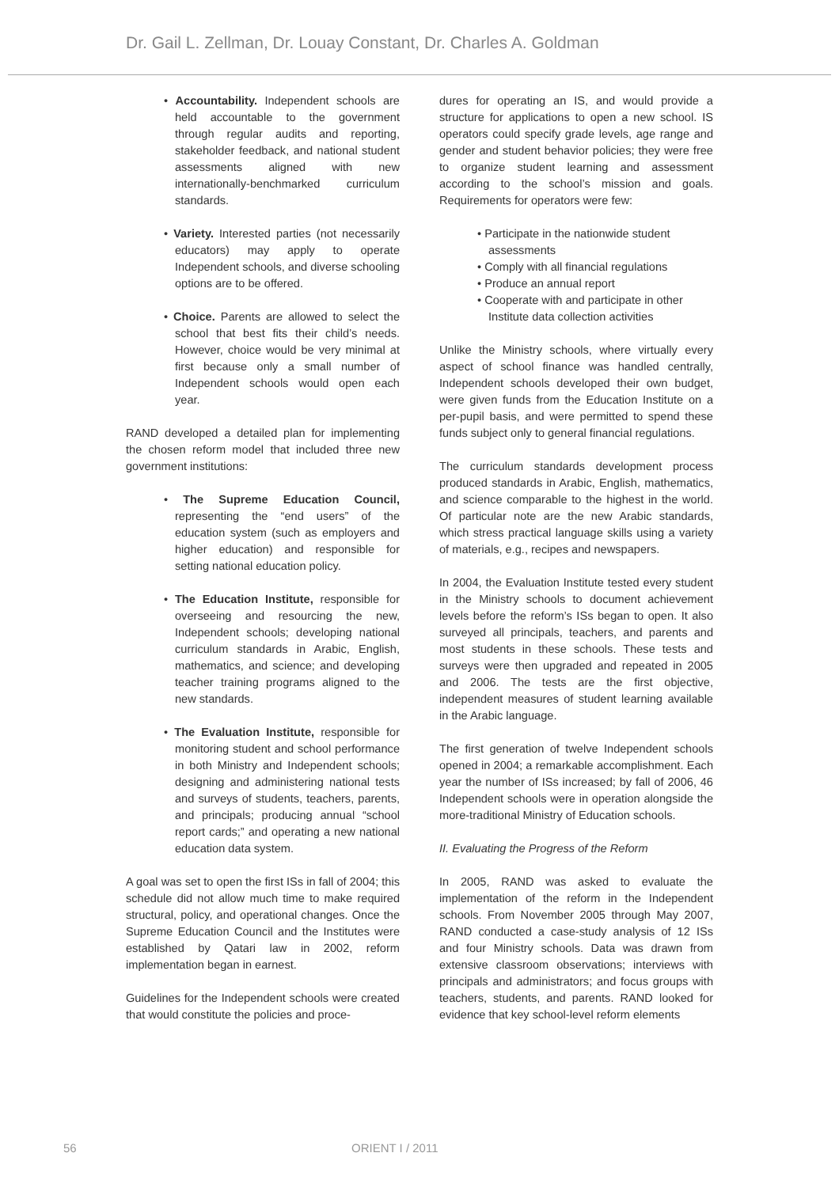Dr. Gail L. Zellman, Dr. Louay Constant, Dr. Charles A. Goldman
• Accountability. Independent schools are held accountable to the government through regular audits and reporting, stakeholder feedback, and national student assessments aligned with new internationally-benchmarked curriculum standards.
• Variety. Interested parties (not necessarily educators) may apply to operate Independent schools, and diverse schooling options are to be offered.
• Choice. Parents are allowed to select the school that best fits their child’s needs. However, choice would be very minimal at first because only a small number of Independent schools would open each year.
RAND developed a detailed plan for implementing the chosen reform model that included three new government institutions:
• The Supreme Education Council, representing the “end users” of the education system (such as employers and higher education) and responsible for setting national education policy.
• The Education Institute, responsible for overseeing and resourcing the new, Independent schools; developing national curriculum standards in Arabic, English, mathematics, and science; and developing teacher training programs aligned to the new standards.
• The Evaluation Institute, responsible for monitoring student and school performance in both Ministry and Independent schools; designing and administering national tests and surveys of students, teachers, parents, and principals; producing annual “school report cards;” and operating a new national education data system.
A goal was set to open the first ISs in fall of 2004; this schedule did not allow much time to make required structural, policy, and operational changes. Once the Supreme Education Council and the Institutes were established by Qatari law in 2002, reform implementation began in earnest.
Guidelines for the Independent schools were created that would constitute the policies and proce-
dures for operating an IS, and would provide a structure for applications to open a new school. IS operators could specify grade levels, age range and gender and student behavior policies; they were free to organize student learning and assessment according to the school’s mission and goals. Requirements for operators were few:
• Participate in the nationwide student assessments
• Comply with all financial regulations
• Produce an annual report
• Cooperate with and participate in other Institute data collection activities
Unlike the Ministry schools, where virtually every aspect of school finance was handled centrally, Independent schools developed their own budget, were given funds from the Education Institute on a per-pupil basis, and were permitted to spend these funds subject only to general financial regulations.
The curriculum standards development process produced standards in Arabic, English, mathematics, and science comparable to the highest in the world. Of particular note are the new Arabic standards, which stress practical language skills using a variety of materials, e.g., recipes and newspapers.
In 2004, the Evaluation Institute tested every student in the Ministry schools to document achievement levels before the reform’s ISs began to open. It also surveyed all principals, teachers, and parents and most students in these schools. These tests and surveys were then upgraded and repeated in 2005 and 2006. The tests are the first objective, independent measures of student learning available in the Arabic language.
The first generation of twelve Independent schools opened in 2004; a remarkable accomplishment. Each year the number of ISs increased; by fall of 2006, 46 Independent schools were in operation alongside the more-traditional Ministry of Education schools.
II. Evaluating the Progress of the Reform
In 2005, RAND was asked to evaluate the implementation of the reform in the Independent schools. From November 2005 through May 2007, RAND conducted a case-study analysis of 12 ISs and four Ministry schools. Data was drawn from extensive classroom observations; interviews with principals and administrators; and focus groups with teachers, students, and parents. RAND looked for evidence that key school-level reform elements
56 ORIENT I / 2011